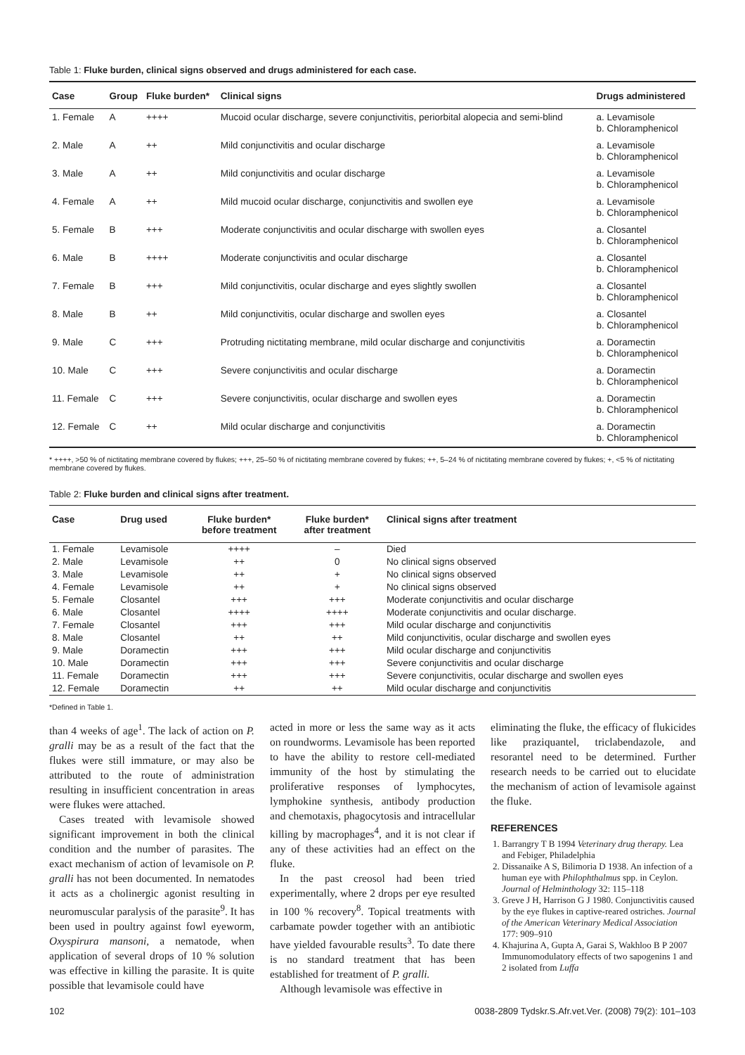Table 1: Fluke burden, clinical signs observed and drugs administered for each case.
| Case | Group | Fluke burden* | Clinical signs | Drugs administered |
| --- | --- | --- | --- | --- |
| 1. Female | A | ++++ | Mucoid ocular discharge, severe conjunctivitis, periorbital alopecia and semi-blind | a. Levamisole b. Chloramphenicol |
| 2. Male | A | ++ | Mild conjunctivitis and ocular discharge | a. Levamisole b. Chloramphenicol |
| 3. Male | A | ++ | Mild conjunctivitis and ocular discharge | a. Levamisole b. Chloramphenicol |
| 4. Female | A | ++ | Mild mucoid ocular discharge, conjunctivitis and swollen eye | a. Levamisole b. Chloramphenicol |
| 5. Female | B | +++ | Moderate conjunctivitis and ocular discharge with swollen eyes | a. Closantel b. Chloramphenicol |
| 6. Male | B | ++++ | Moderate conjunctivitis and ocular discharge | a. Closantel b. Chloramphenicol |
| 7. Female | B | +++ | Mild conjunctivitis, ocular discharge and eyes slightly swollen | a. Closantel b. Chloramphenicol |
| 8. Male | B | ++ | Mild conjunctivitis, ocular discharge and swollen eyes | a. Closantel b. Chloramphenicol |
| 9. Male | C | +++ | Protruding nictitating membrane, mild ocular discharge and conjunctivitis | a. Doramectin b. Chloramphenicol |
| 10. Male | C | +++ | Severe conjunctivitis and ocular discharge | a. Doramectin b. Chloramphenicol |
| 11. Female | C | +++ | Severe conjunctivitis, ocular discharge and swollen eyes | a. Doramectin b. Chloramphenicol |
| 12. Female | C | ++ | Mild ocular discharge and conjunctivitis | a. Doramectin b. Chloramphenicol |
* ++++, >50 % of nictitating membrane covered by flukes; +++, 25–50 % of nictitating membrane covered by flukes; ++, 5–24 % of nictitating membrane covered by flukes; +, <5 % of nictitating membrane covered by flukes.
Table 2: Fluke burden and clinical signs after treatment.
| Case | Drug used | Fluke burden* before treatment | Fluke burden* after treatment | Clinical signs after treatment |
| --- | --- | --- | --- | --- |
| 1. Female | Levamisole | ++++ | – | Died |
| 2. Male | Levamisole | ++ | 0 | No clinical signs observed |
| 3. Male | Levamisole | ++ | + | No clinical signs observed |
| 4. Female | Levamisole | ++ | + | No clinical signs observed |
| 5. Female | Closantel | +++ | +++ | Moderate conjunctivitis and ocular discharge |
| 6. Male | Closantel | ++++ | ++++ | Moderate conjunctivitis and ocular discharge. |
| 7. Female | Closantel | +++ | +++ | Mild ocular discharge and conjunctivitis |
| 8. Male | Closantel | ++ | ++ | Mild conjunctivitis, ocular discharge and swollen eyes |
| 9. Male | Doramectin | +++ | +++ | Mild ocular discharge and conjunctivitis |
| 10. Male | Doramectin | +++ | +++ | Severe conjunctivitis and ocular discharge |
| 11. Female | Doramectin | +++ | +++ | Severe conjunctivitis, ocular discharge and swollen eyes |
| 12. Female | Doramectin | ++ | ++ | Mild ocular discharge and conjunctivitis |
*Defined in Table 1.
than 4 weeks of age<sup>1</sup>. The lack of action on P. gralli may be as a result of the fact that the flukes were still immature, or may also be attributed to the route of administration resulting in insufficient concentration in areas were flukes were attached.
Cases treated with levamisole showed significant improvement in both the clinical condition and the number of parasites. The exact mechanism of action of levamisole on P. gralli has not been documented. In nematodes it acts as a cholinergic agonist resulting in neuromuscular paralysis of the parasite<sup>9</sup>. It has been used in poultry against fowl eyeworm, Oxyspirura mansoni, a nematode, when application of several drops of 10 % solution was effective in killing the parasite. It is quite possible that levamisole could have
acted in more or less the same way as it acts on roundworms. Levamisole has been reported to have the ability to restore cell-mediated immunity of the host by stimulating the proliferative responses of lymphocytes, lymphokine synthesis, antibody production and chemotaxis, phagocytosis and intracellular killing by macrophages<sup>4</sup>, and it is not clear if any of these activities had an effect on the fluke.
In the past creosol had been tried experimentally, where 2 drops per eye resulted in 100 % recovery<sup>8</sup>. Topical treatments with carbamate powder together with an antibiotic have yielded favourable results<sup>3</sup>. To date there is no standard treatment that has been established for treatment of P. gralli.
Although levamisole was effective in
eliminating the fluke, the efficacy of flukicides like praziquantel, triclabendazole, and resorantel need to be determined. Further research needs to be carried out to elucidate the mechanism of action of levamisole against the fluke.
REFERENCES
1. Barrangry T B 1994 Veterinary drug therapy. Lea and Febiger, Philadelphia
2. Dissanaike A S, Bilimoria D 1938. An infection of a human eye with Philophthalmus spp. in Ceylon. Journal of Helminthology 32: 115–118
3. Greve J H, Harrison G J 1980. Conjunctivitis caused by the eye flukes in captive-reared ostriches. Journal of the American Veterinary Medical Association 177: 909–910
4. Khajurina A, Gupta A, Garai S, Wakhloo B P 2007 Immunomodulatory effects of two sapogenins 1 and 2 isolated from Luffa
102 0038-2809 Tydskr.S.Afr.vet.Ver. (2008) 79(2): 101–103